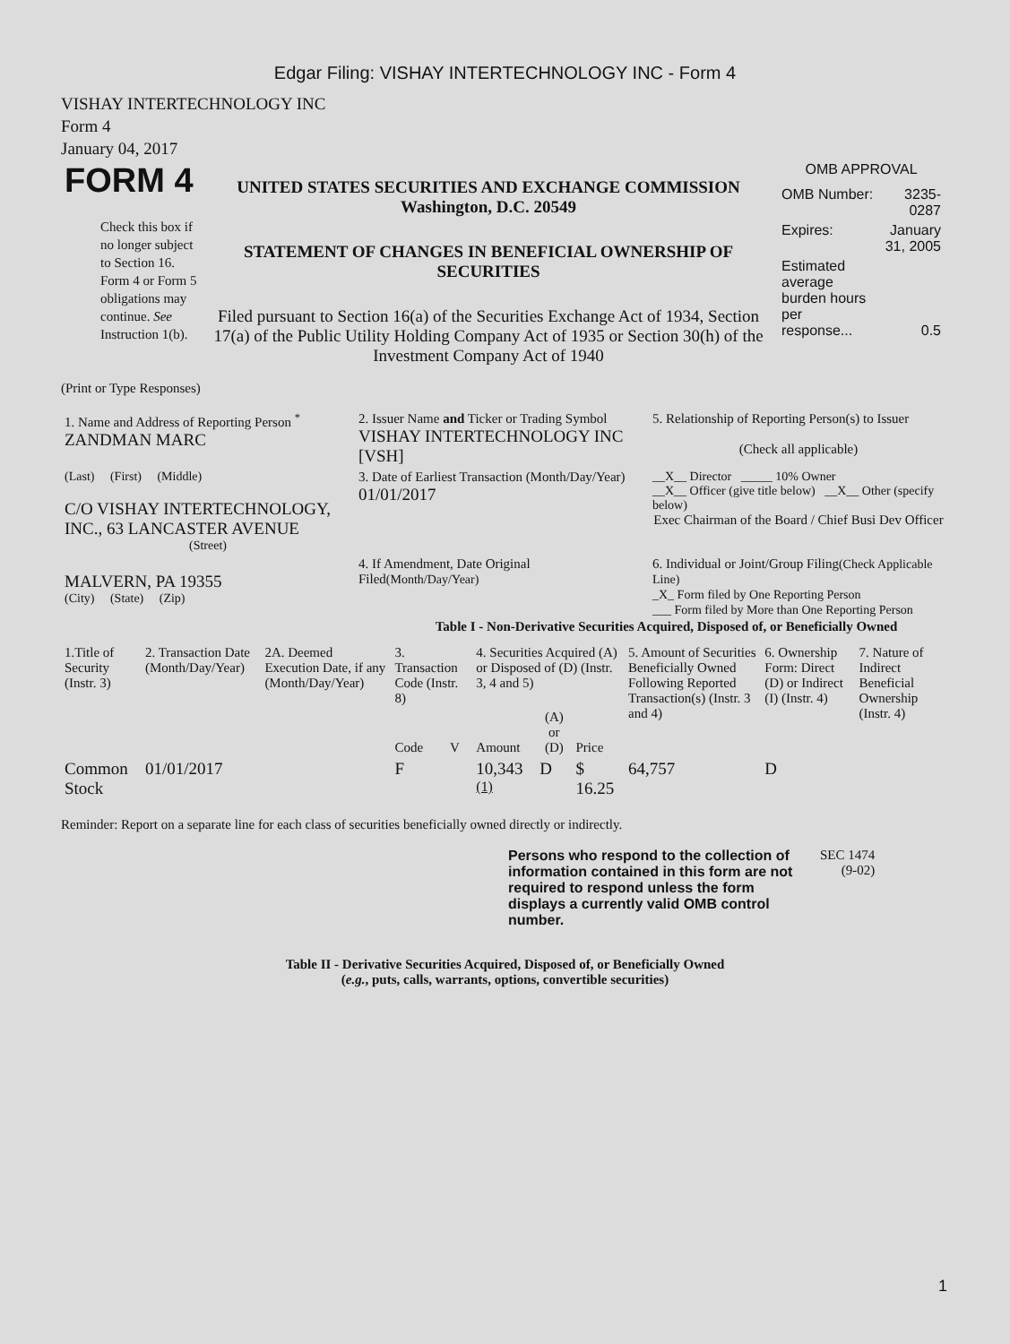Edgar Filing: VISHAY INTERTECHNOLOGY INC - Form 4
VISHAY INTERTECHNOLOGY INC
Form 4
January 04, 2017
| FORM 4 Check this box if no longer subject to Section 16. Form 4 or Form 5 obligations may continue. See Instruction 1(b). | UNITED STATES SECURITIES AND EXCHANGE COMMISSION Washington, D.C. 20549 STATEMENT OF CHANGES IN BENEFICIAL OWNERSHIP OF SECURITIES Filed pursuant to Section 16(a) of the Securities Exchange Act of 1934, Section 17(a) of the Public Utility Holding Company Act of 1935 or Section 30(h) of the Investment Company Act of 1940 | OMB APPROVAL / OMB Number: / 3235-0287 / / Expires: / January 31, 2005 / / Estimated average burden hours per response... / 0.5 / |
(Print or Type Responses)
| 1. Name and Address of Reporting Person <sup>*</sup> ZANDMAN MARC | 2. Issuer Name and Ticker or Trading Symbol VISHAY INTERTECHNOLOGY INC [VSH] | 5. Relationship of Reporting Person(s) to Issuer (Check all applicable) |
| (Last) (First) (Middle) C/O VISHAY INTERTECHNOLOGY, INC., 63 LANCASTER AVENUE (Street) | 3. Date of Earliest Transaction (Month/Day/Year) 01/01/2017 | __X__ Director _____ 10% Owner __X__ Officer (give title below) __X__ Other (specify below) Exec Chairman of the Board / Chief Busi Dev Officer |
| MALVERN, PA 19355 (City) (State) (Zip) | 4. If Amendment, Date Original Filed (Month/Day/Year) | 6. Individual or Joint/Group Filing (Check Applicable Line) _X_ Form filed by One Reporting Person ___ Form filed by More than One Reporting Person |
Table I - Non-Derivative Securities Acquired, Disposed of, or Beneficially Owned
| 1.Title of Security (Instr. 3) | 2. Transaction Date (Month/Day/Year) | 2A. Deemed Execution Date, if any (Month/Day/Year) | 3. Transaction Code (Instr. 8) | | 4. Securities Acquired (A) or Disposed of (D) (Instr. 3, 4 and 5) | | | 5. Amount of Securities Beneficially Owned Following Reported Transaction(s) (Instr. 3 and 4) | 6. Ownership Form: Direct (D) or Indirect (I) (Instr. 4) | 7. Nature of Indirect Beneficial Ownership (Instr. 4) |
| --- | --- | --- | --- | --- | --- | --- | --- | --- | --- | --- |
| | | | Code | V | Amount | (A) or (D) | Price | | | |
| Common Stock | 01/01/2017 | | F | | 10,343 <sup>(1)</sup> | D | $ 16.25 | 64,757 | D | |
Reminder: Report on a separate line for each class of securities beneficially owned directly or indirectly.
| Persons who respond to the collection of information contained in this form are not required to respond unless the form displays a currently valid OMB control number. | SEC 1474 (9-02) |
Table II - Derivative Securities Acquired, Disposed of, or Beneficially Owned
(e.g., puts, calls, warrants, options, convertible securities)
1